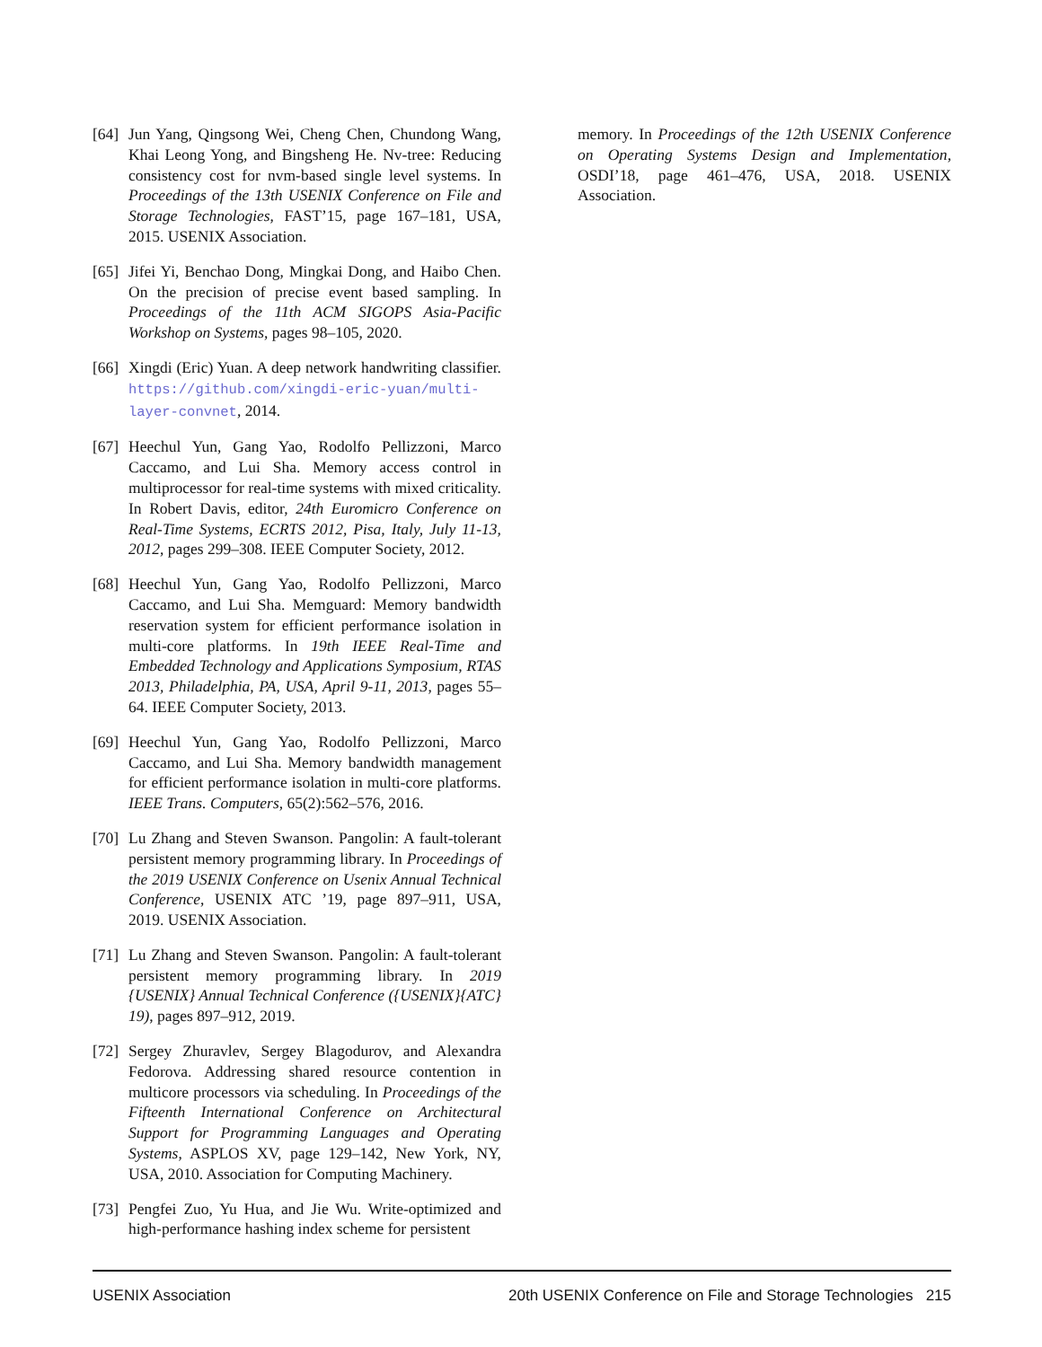[64] Jun Yang, Qingsong Wei, Cheng Chen, Chundong Wang, Khai Leong Yong, and Bingsheng He. Nv-tree: Reducing consistency cost for nvm-based single level systems. In Proceedings of the 13th USENIX Conference on File and Storage Technologies, FAST’15, page 167–181, USA, 2015. USENIX Association.
[65] Jifei Yi, Benchao Dong, Mingkai Dong, and Haibo Chen. On the precision of precise event based sampling. In Proceedings of the 11th ACM SIGOPS Asia-Pacific Workshop on Systems, pages 98–105, 2020.
[66] Xingdi (Eric) Yuan. A deep network handwriting classifier. https://github.com/xingdi-eric-yuan/multi-layer-convnet, 2014.
[67] Heechul Yun, Gang Yao, Rodolfo Pellizzoni, Marco Caccamo, and Lui Sha. Memory access control in multiprocessor for real-time systems with mixed criticality. In Robert Davis, editor, 24th Euromicro Conference on Real-Time Systems, ECRTS 2012, Pisa, Italy, July 11-13, 2012, pages 299–308. IEEE Computer Society, 2012.
[68] Heechul Yun, Gang Yao, Rodolfo Pellizzoni, Marco Caccamo, and Lui Sha. Memguard: Memory bandwidth reservation system for efficient performance isolation in multi-core platforms. In 19th IEEE Real-Time and Embedded Technology and Applications Symposium, RTAS 2013, Philadelphia, PA, USA, April 9-11, 2013, pages 55–64. IEEE Computer Society, 2013.
[69] Heechul Yun, Gang Yao, Rodolfo Pellizzoni, Marco Caccamo, and Lui Sha. Memory bandwidth management for efficient performance isolation in multi-core platforms. IEEE Trans. Computers, 65(2):562–576, 2016.
[70] Lu Zhang and Steven Swanson. Pangolin: A fault-tolerant persistent memory programming library. In Proceedings of the 2019 USENIX Conference on Usenix Annual Technical Conference, USENIX ATC ’19, page 897–911, USA, 2019. USENIX Association.
[71] Lu Zhang and Steven Swanson. Pangolin: A fault-tolerant persistent memory programming library. In 2019 {USENIX} Annual Technical Conference ({USENIX}{ATC} 19), pages 897–912, 2019.
[72] Sergey Zhuravlev, Sergey Blagodurov, and Alexandra Fedorova. Addressing shared resource contention in multicore processors via scheduling. In Proceedings of the Fifteenth International Conference on Architectural Support for Programming Languages and Operating Systems, ASPLOS XV, page 129–142, New York, NY, USA, 2010. Association for Computing Machinery.
[73] Pengfei Zuo, Yu Hua, and Jie Wu. Write-optimized and high-performance hashing index scheme for persistent
memory. In Proceedings of the 12th USENIX Conference on Operating Systems Design and Implementation, OSDI’18, page 461–476, USA, 2018. USENIX Association.
USENIX Association 20th USENIX Conference on File and Storage Technologies 215